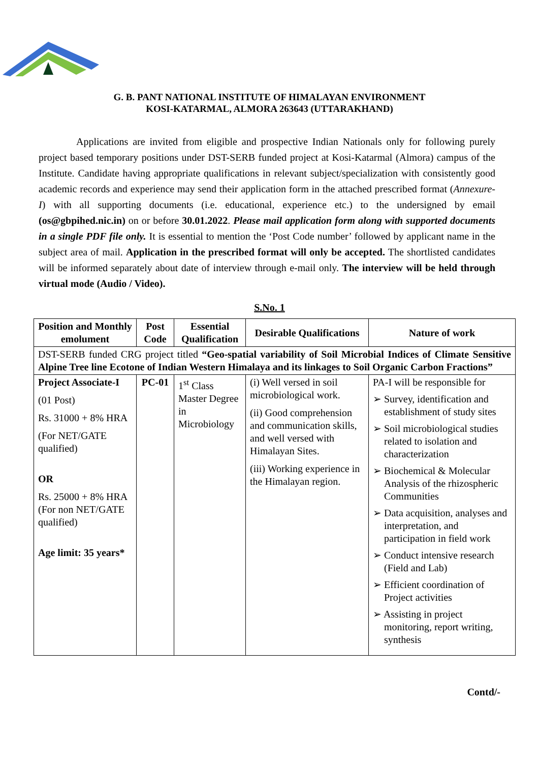G. B. PANT NATIONAL INSTITUTE OF HIMALAYAN ENVIRONMENT
KOSI-KATARMAL, ALMORA 263643 (UTTARAKHAND)
Applications are invited from eligible and prospective Indian Nationals only for following purely project based temporary positions under DST-SERB funded project at Kosi-Katarmal (Almora) campus of the Institute. Candidate having appropriate qualifications in relevant subject/specialization with consistently good academic records and experience may send their application form in the attached prescribed format (Annexure-I) with all supporting documents (i.e. educational, experience etc.) to the undersigned by email (os@gbpihed.nic.in) on or before 30.01.2022. Please mail application form along with supported documents in a single PDF file only. It is essential to mention the ‘Post Code number’ followed by applicant name in the subject area of mail. Application in the prescribed format will only be accepted. The shortlisted candidates will be informed separately about date of interview through e-mail only. The interview will be held through virtual mode (Audio / Video).
S.No. 1
| Position and Monthly emolument | Post Code | Essential Qualification | Desirable Qualifications | Nature of work |
| --- | --- | --- | --- | --- |
| DST-SERB funded CRG project titled “Geo-spatial variability of Soil Microbial Indices of Climate Sensitive Alpine Tree line Ecotone of Indian Western Himalaya and its linkages to Soil Organic Carbon Fractions” | | | | |
| Project Associate-I (01 Post) Rs. 31000 + 8% HRA (For NET/GATE qualified) OR Rs. 25000 + 8% HRA (For non NET/GATE qualified) Age limit: 35 years* | PC-01 | 1<sup>st</sup> Class Master Degree in Microbiology | (i) Well versed in soil microbiological work. (ii) Good comprehension and communication skills, and well versed with Himalayan Sites. (iii) Working experience in the Himalayan region. | PA-I will be responsible for ➢ Survey, identification and establishment of study sites ➢ Soil microbiological studies related to isolation and characterization ➢ Biochemical & Molecular Analysis of the rhizospheric Communities ➢ Data acquisition, analyses and interpretation, and participation in field work ➢ Conduct intensive research (Field and Lab) ➢ Efficient coordination of Project activities ➢ Assisting in project monitoring, report writing, synthesis |
Contd/-